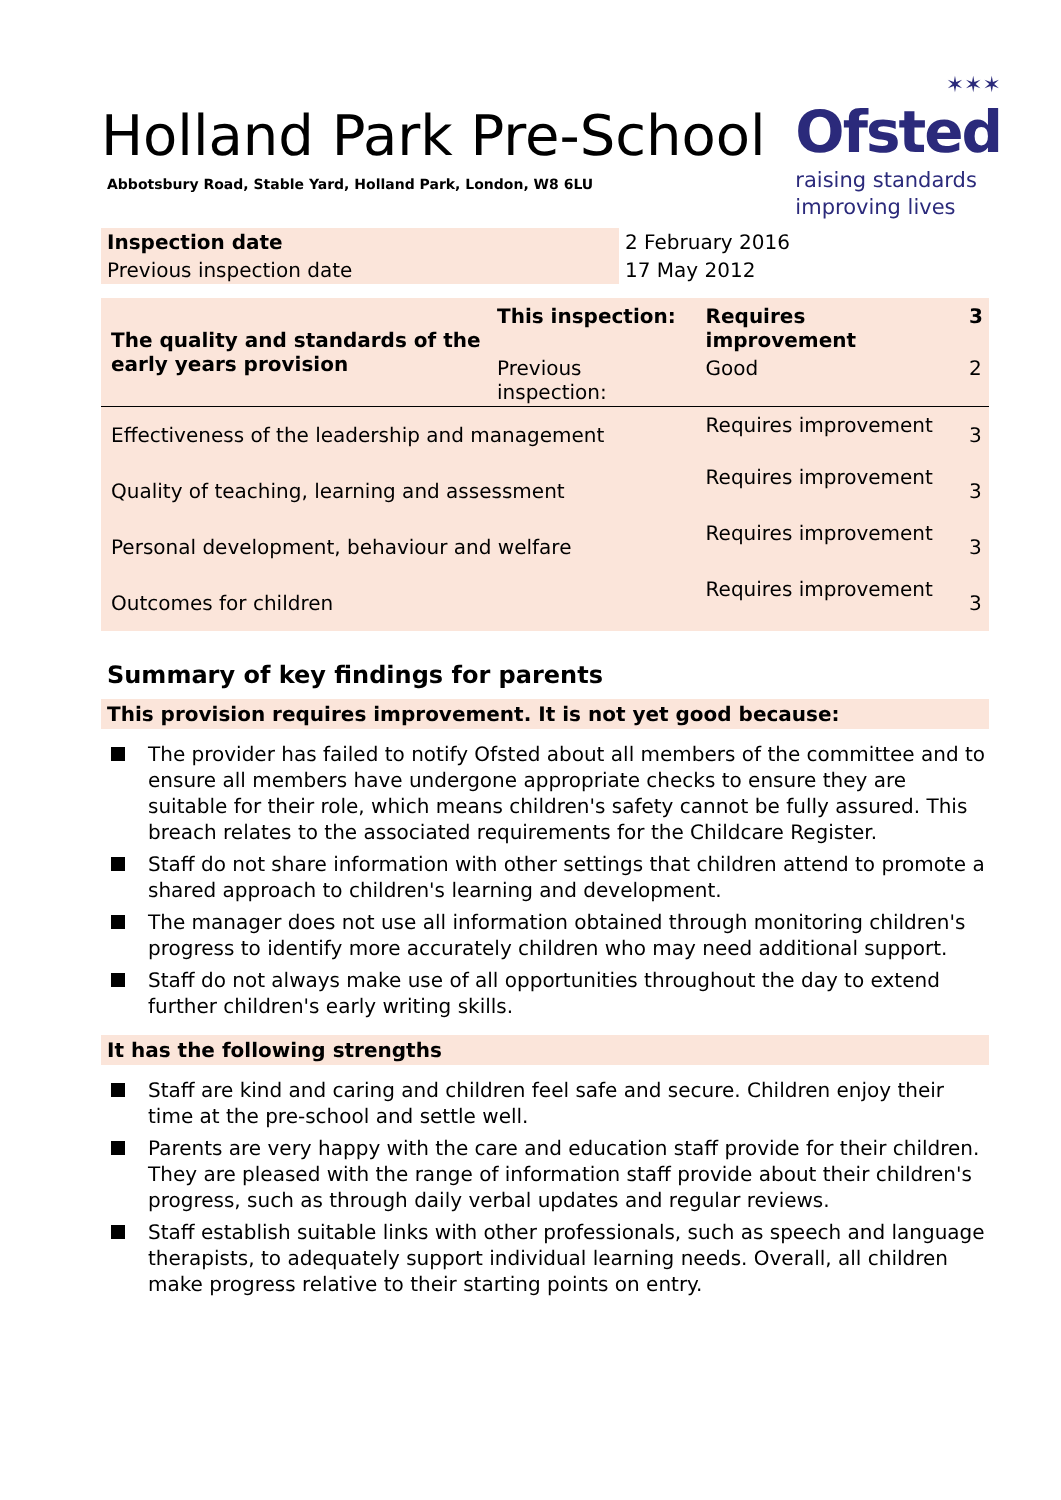Holland Park Pre-School
Abbotsbury Road, Stable Yard, Holland Park, London, W8 6LU
✶✶✶
Ofsted
raising standards
improving lives
| Inspection date | 2 February 2016 |
| Previous inspection date | 17 May 2012 |
| The quality and standards of the early years provision | This inspection: | Requires improvement | 3 |
| | Previous inspection: | Good | 2 |
| Effectiveness of the leadership and management | | Requires improvement | 3 |
| Quality of teaching, learning and assessment | | Requires improvement | 3 |
| Personal development, behaviour and welfare | | Requires improvement | 3 |
| Outcomes for children | | Requires improvement | 3 |
Summary of key findings for parents
This provision requires improvement. It is not yet good because:
The provider has failed to notify Ofsted about all members of the committee and to ensure all members have undergone appropriate checks to ensure they are suitable for their role, which means children's safety cannot be fully assured. This breach relates to the associated requirements for the Childcare Register.
Staff do not share information with other settings that children attend to promote a shared approach to children's learning and development.
The manager does not use all information obtained through monitoring children's progress to identify more accurately children who may need additional support.
Staff do not always make use of all opportunities throughout the day to extend further children's early writing skills.
It has the following strengths
Staff are kind and caring and children feel safe and secure. Children enjoy their time at the pre-school and settle well.
Parents are very happy with the care and education staff provide for their children. They are pleased with the range of information staff provide about their children's progress, such as through daily verbal updates and regular reviews.
Staff establish suitable links with other professionals, such as speech and language therapists, to adequately support individual learning needs. Overall, all children make progress relative to their starting points on entry.